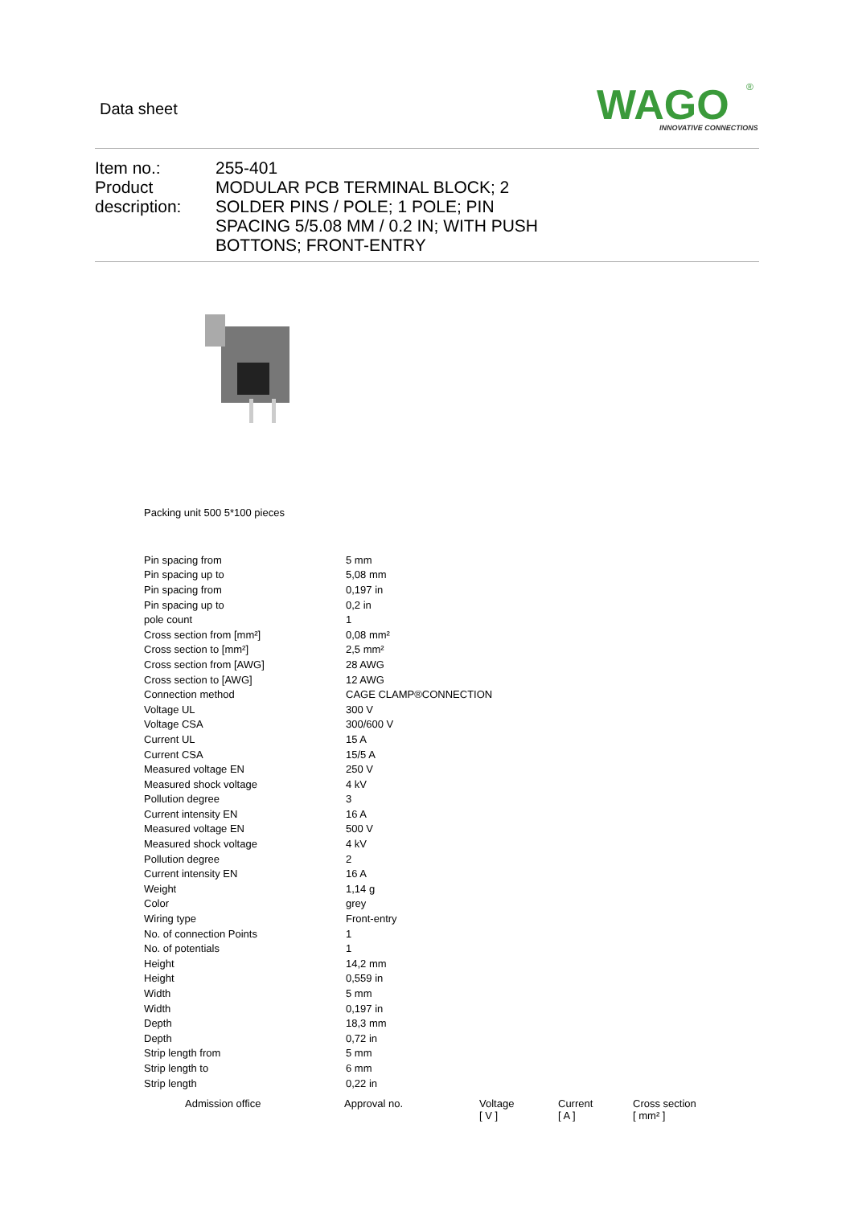Data sheet
WAGO
INNOVATIVE CONNECTIONS
®
Item no.:
Product description:
255-401
MODULAR PCB TERMINAL BLOCK; 2 SOLDER PINS / POLE; 1 POLE; PIN SPACING 5/5.08 MM / 0.2 IN; WITH PUSH BOTTONS; FRONT-ENTRY
Packing unit 500 5*100 pieces
| Pin spacing from | 5 mm |
| Pin spacing up to | 5,08 mm |
| Pin spacing from | 0,197 in |
| Pin spacing up to | 0,2 in |
| pole count | 1 |
| Cross section from [mm²] | 0,08 mm² |
| Cross section to [mm²] | 2,5 mm² |
| Cross section from [AWG] | 28 AWG |
| Cross section to [AWG] | 12 AWG |
| Connection method | CAGE CLAMP®CONNECTION |
| Voltage UL | 300 V |
| Voltage CSA | 300/600 V |
| Current UL | 15 A |
| Current CSA | 15/5 A |
| Measured voltage EN | 250 V |
| Measured shock voltage | 4 kV |
| Pollution degree | 3 |
| Current intensity EN | 16 A |
| Measured voltage EN | 500 V |
| Measured shock voltage | 4 kV |
| Pollution degree | 2 |
| Current intensity EN | 16 A |
| Weight | 1,14 g |
| Color | grey |
| Wiring type | Front-entry |
| No. of connection Points | 1 |
| No. of potentials | 1 |
| Height | 14,2 mm |
| Height | 0,559 in |
| Width | 5 mm |
| Width | 0,197 in |
| Depth | 18,3 mm |
| Depth | 0,72 in |
| Strip length from | 5 mm |
| Strip length to | 6 mm |
| Strip length | 0,22 in |
| Admission office | Approval no. | Voltage [ V ] | Current [ A ] | Cross section [ mm² ] |
| --- | --- | --- | --- | --- |